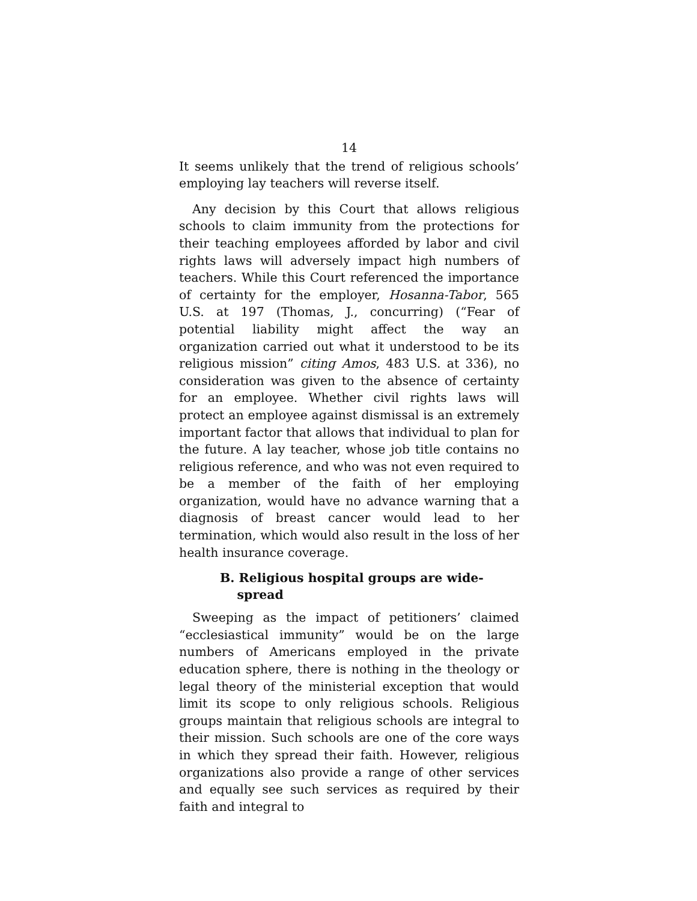14
It seems unlikely that the trend of religious schools’ employing lay teachers will reverse itself.
Any decision by this Court that allows religious schools to claim immunity from the protections for their teaching employees afforded by labor and civil rights laws will adversely impact high numbers of teachers. While this Court referenced the importance of certainty for the employer, Hosanna-Tabor, 565 U.S. at 197 (Thomas, J., concurring) (“Fear of potential liability might affect the way an organization carried out what it understood to be its religious mission” citing Amos, 483 U.S. at 336), no consideration was given to the absence of certainty for an employee. Whether civil rights laws will protect an employee against dismissal is an extremely important factor that allows that individual to plan for the future. A lay teacher, whose job title contains no religious reference, and who was not even required to be a member of the faith of her employing organization, would have no advance warning that a diagnosis of breast cancer would lead to her termination, which would also result in the loss of her health insurance coverage.
B. Religious hospital groups are wide-
spread
Sweeping as the impact of petitioners’ claimed “ecclesiastical immunity” would be on the large numbers of Americans employed in the private education sphere, there is nothing in the theology or legal theory of the ministerial exception that would limit its scope to only religious schools. Religious groups maintain that religious schools are integral to their mission. Such schools are one of the core ways in which they spread their faith. However, religious organizations also provide a range of other services and equally see such services as required by their faith and integral to